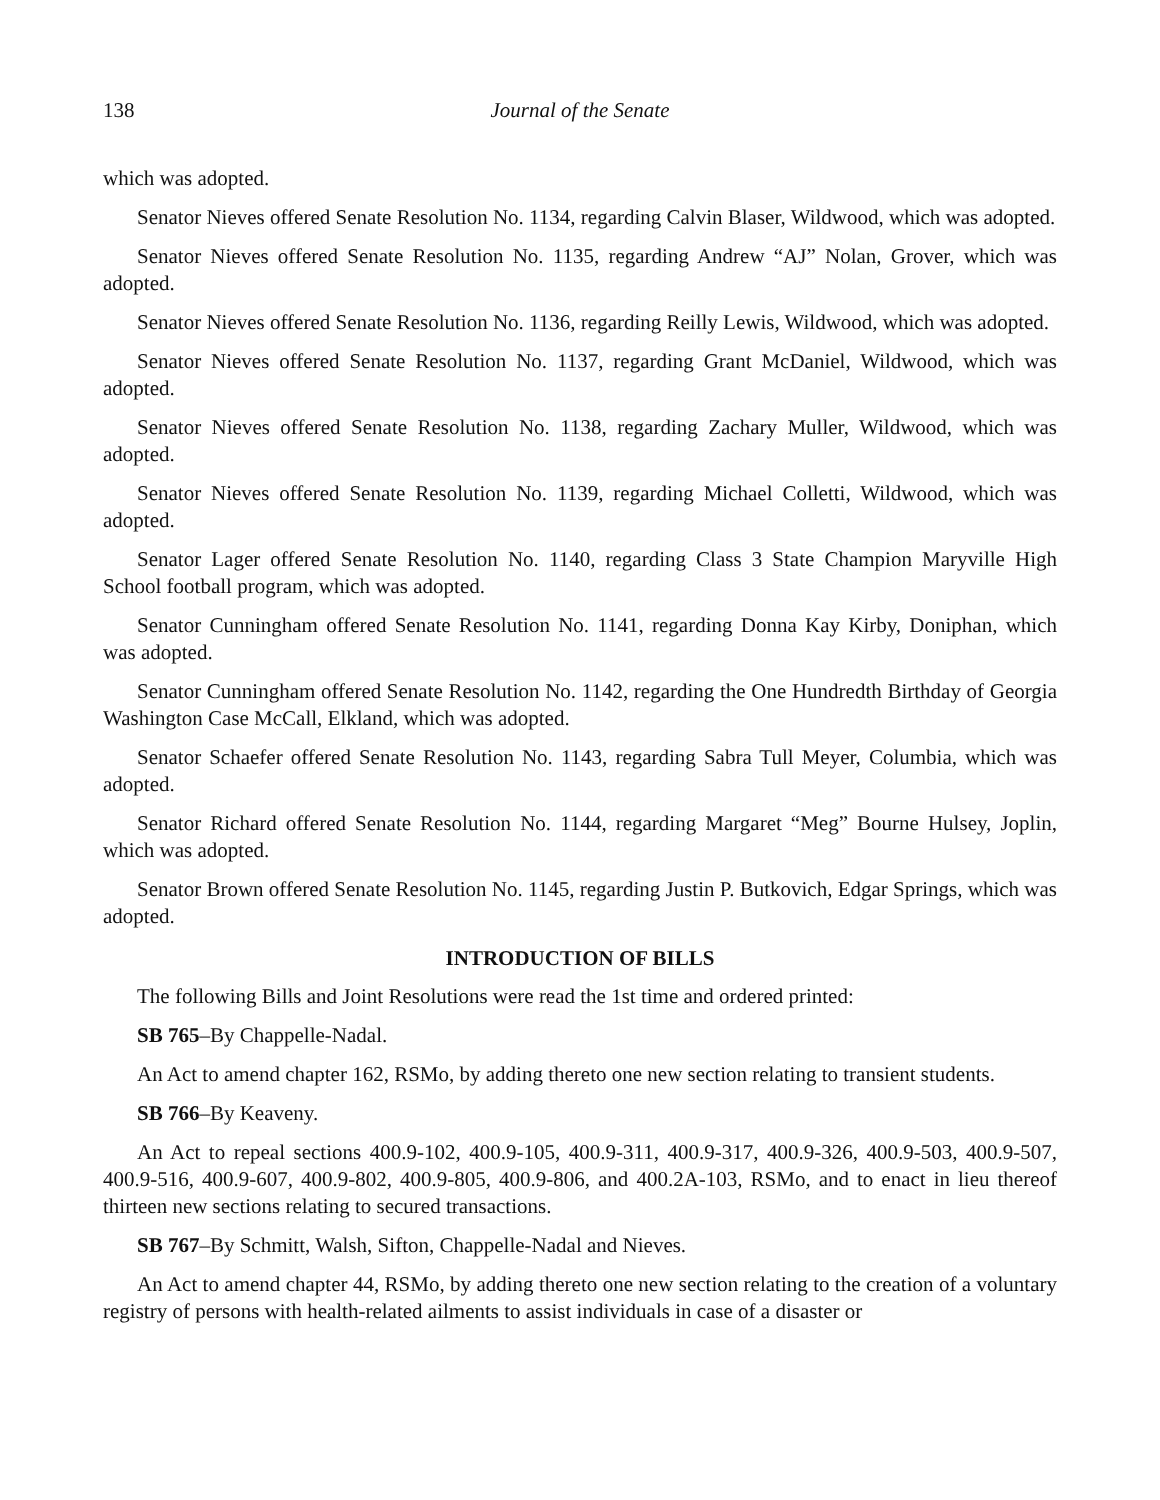138 Journal of the Senate
which was adopted.
Senator Nieves offered Senate Resolution No. 1134, regarding Calvin Blaser, Wildwood, which was adopted.
Senator Nieves offered Senate Resolution No. 1135, regarding Andrew “AJ” Nolan, Grover, which was adopted.
Senator Nieves offered Senate Resolution No. 1136, regarding Reilly Lewis, Wildwood, which was adopted.
Senator Nieves offered Senate Resolution No. 1137, regarding Grant McDaniel, Wildwood, which was adopted.
Senator Nieves offered Senate Resolution No. 1138, regarding Zachary Muller, Wildwood, which was adopted.
Senator Nieves offered Senate Resolution No. 1139, regarding Michael Colletti, Wildwood, which was adopted.
Senator Lager offered Senate Resolution No. 1140, regarding Class 3 State Champion Maryville High School football program, which was adopted.
Senator Cunningham offered Senate Resolution No. 1141, regarding Donna Kay Kirby, Doniphan, which was adopted.
Senator Cunningham offered Senate Resolution No. 1142, regarding the One Hundredth Birthday of Georgia Washington Case McCall, Elkland, which was adopted.
Senator Schaefer offered Senate Resolution No. 1143, regarding Sabra Tull Meyer, Columbia, which was adopted.
Senator Richard offered Senate Resolution No. 1144, regarding Margaret “Meg” Bourne Hulsey, Joplin, which was adopted.
Senator Brown offered Senate Resolution No. 1145, regarding Justin P. Butkovich, Edgar Springs, which was adopted.
INTRODUCTION OF BILLS
The following Bills and Joint Resolutions were read the 1st time and ordered printed:
SB 765–By Chappelle-Nadal.
An Act to amend chapter 162, RSMo, by adding thereto one new section relating to transient students.
SB 766–By Keaveny.
An Act to repeal sections 400.9-102, 400.9-105, 400.9-311, 400.9-317, 400.9-326, 400.9-503, 400.9-507, 400.9-516, 400.9-607, 400.9-802, 400.9-805, 400.9-806, and 400.2A-103, RSMo, and to enact in lieu thereof thirteen new sections relating to secured transactions.
SB 767–By Schmitt, Walsh, Sifton, Chappelle-Nadal and Nieves.
An Act to amend chapter 44, RSMo, by adding thereto one new section relating to the creation of a voluntary registry of persons with health-related ailments to assist individuals in case of a disaster or